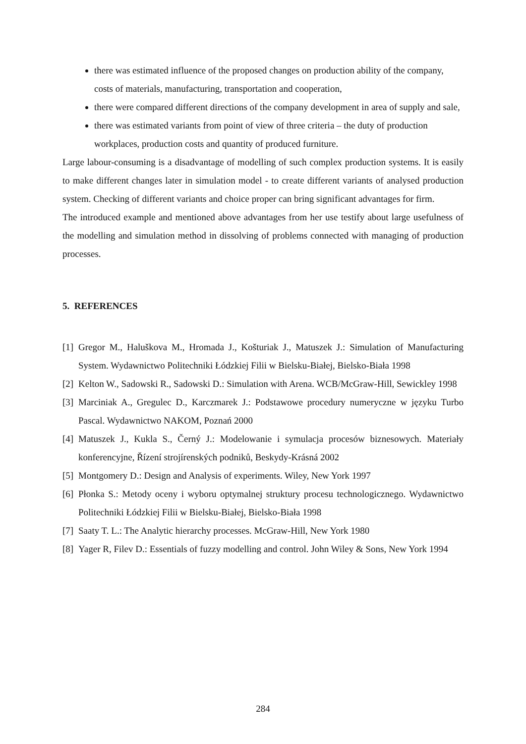there was estimated influence of the proposed changes on production ability of the company, costs of materials, manufacturing, transportation and cooperation,
there were compared different directions of the company development in area of supply and sale,
there was estimated variants from point of view of three criteria – the duty of production workplaces, production costs and quantity of produced furniture.
Large labour-consuming is a disadvantage of modelling of such complex production systems. It is easily to make different changes later in simulation model - to create different variants of analysed production system. Checking of different variants and choice proper can bring significant advantages for firm.
The introduced example and mentioned above advantages from her use testify about large usefulness of the modelling and simulation method in dissolving of problems connected with managing of production processes.
5. REFERENCES
[1] Gregor M., Haluškova M., Hromada J., Košturiak J., Matuszek J.: Simulation of Manufacturing System. Wydawnictwo Politechniki Łódzkiej Filii w Bielsku-Białej, Bielsko-Biała 1998
[2] Kelton W., Sadowski R., Sadowski D.: Simulation with Arena. WCB/McGraw-Hill, Sewickley 1998
[3] Marciniak A., Gregulec D., Karczmarek J.: Podstawowe procedury numeryczne w języku Turbo Pascal. Wydawnictwo NAKOM, Poznań 2000
[4] Matuszek J., Kukla S., Černý J.: Modelowanie i symulacja procesów biznesowych. Materiały konferencyjne, Řízení strojírenských podniků, Beskydy-Krásná 2002
[5] Montgomery D.: Design and Analysis of experiments. Wiley, New York 1997
[6] Płonka S.: Metody oceny i wyboru optymalnej struktury procesu technologicznego. Wydawnictwo Politechniki Łódzkiej Filii w Bielsku-Białej, Bielsko-Biała 1998
[7] Saaty T. L.: The Analytic hierarchy processes. McGraw-Hill, New York 1980
[8] Yager R, Filev D.: Essentials of fuzzy modelling and control. John Wiley & Sons, New York 1994
284